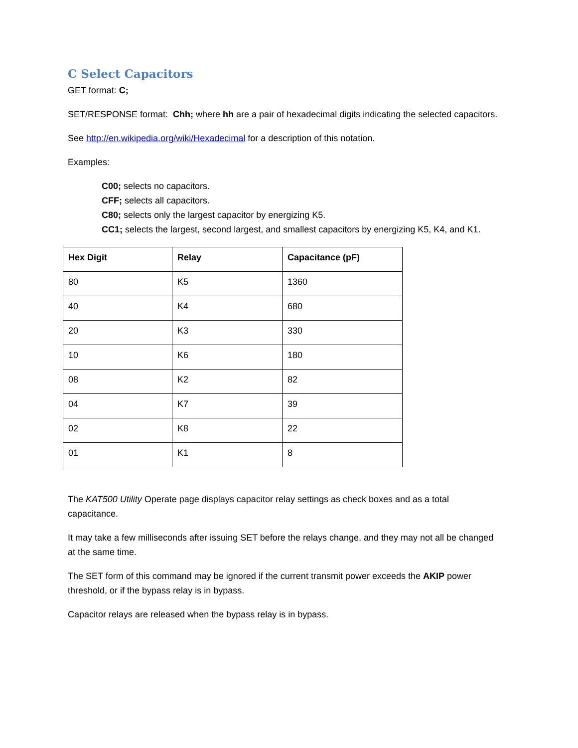C Select Capacitors
GET format: C;
SET/RESPONSE format: Chh; where hh are a pair of hexadecimal digits indicating the selected capacitors.
See http://en.wikipedia.org/wiki/Hexadecimal for a description of this notation.
Examples:
C00; selects no capacitors.
CFF; selects all capacitors.
C80; selects only the largest capacitor by energizing K5.
CC1; selects the largest, second largest, and smallest capacitors by energizing K5, K4, and K1.
| Hex Digit | Relay | Capacitance (pF) |
| --- | --- | --- |
| 80 | K5 | 1360 |
| 40 | K4 | 680 |
| 20 | K3 | 330 |
| 10 | K6 | 180 |
| 08 | K2 | 82 |
| 04 | K7 | 39 |
| 02 | K8 | 22 |
| 01 | K1 | 8 |
The KAT500 Utility Operate page displays capacitor relay settings as check boxes and as a total capacitance.
It may take a few milliseconds after issuing SET before the relays change, and they may not all be changed at the same time.
The SET form of this command may be ignored if the current transmit power exceeds the AKIP power threshold, or if the bypass relay is in bypass.
Capacitor relays are released when the bypass relay is in bypass.